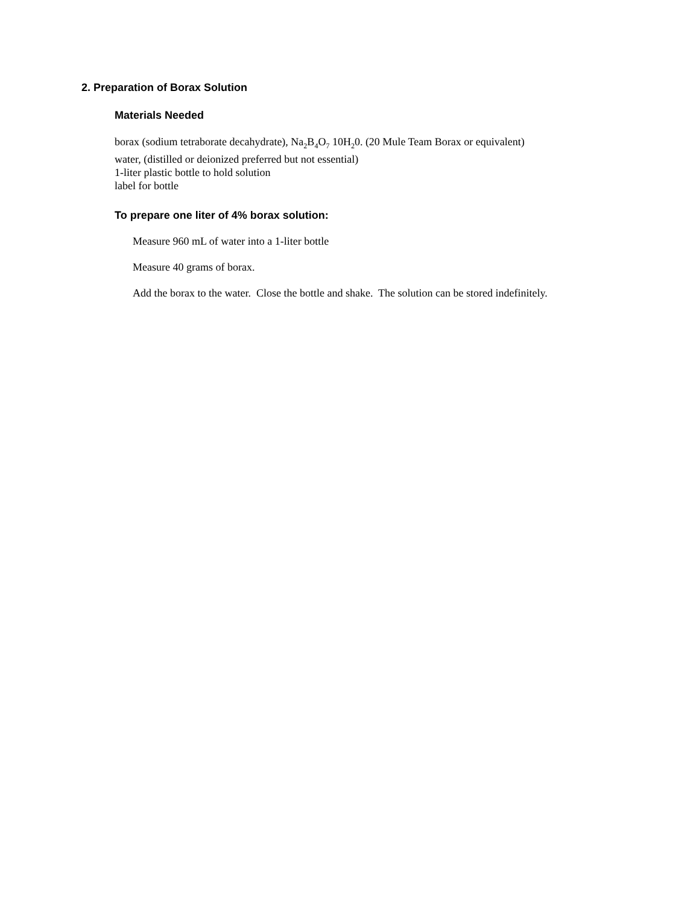2. Preparation of Borax Solution
Materials Needed
borax (sodium tetraborate decahydrate), Na<sub>2</sub>B<sub>4</sub>O<sub>7</sub> 10H<sub>2</sub>0. (20 Mule Team Borax or equivalent)
water, (distilled or deionized preferred but not essential)
1-liter plastic bottle to hold solution
label for bottle
To prepare one liter of 4% borax solution:
Measure 960 mL of water into a 1-liter bottle
Measure 40 grams of borax.
Add the borax to the water. Close the bottle and shake. The solution can be stored indefinitely.